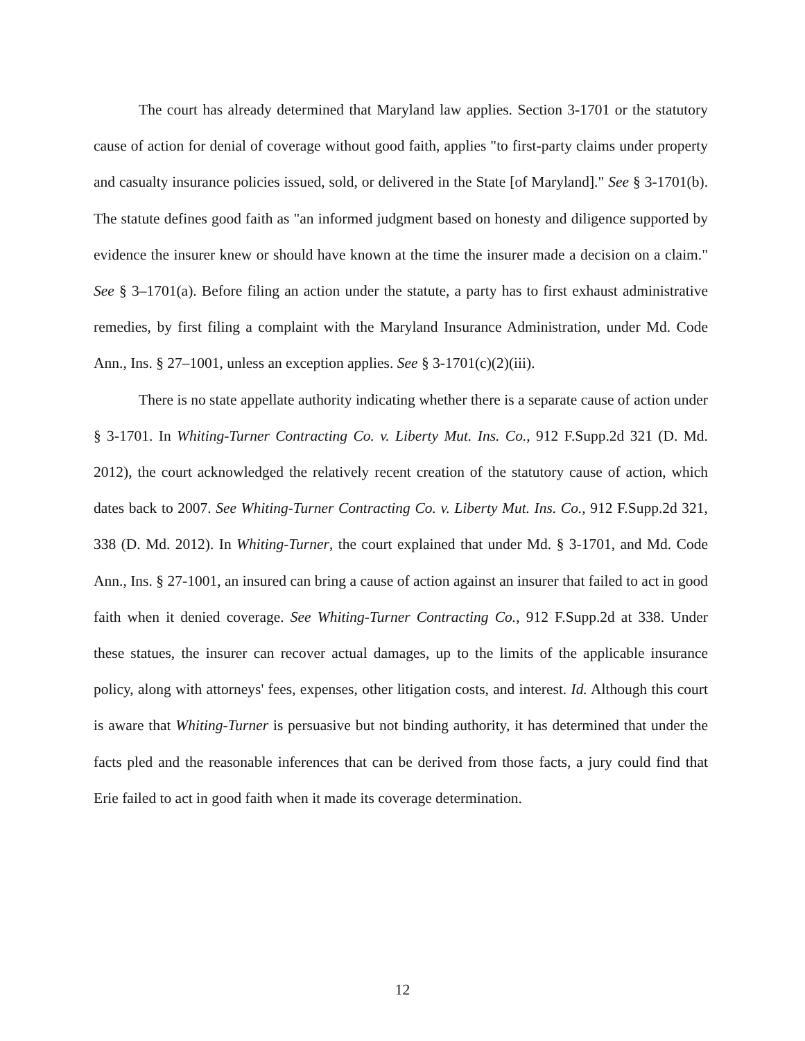The court has already determined that Maryland law applies. Section 3-1701 or the statutory cause of action for denial of coverage without good faith, applies "to first-party claims under property and casualty insurance policies issued, sold, or delivered in the State [of Maryland]." See § 3-1701(b). The statute defines good faith as "an informed judgment based on honesty and diligence supported by evidence the insurer knew or should have known at the time the insurer made a decision on a claim." See § 3–1701(a). Before filing an action under the statute, a party has to first exhaust administrative remedies, by first filing a complaint with the Maryland Insurance Administration, under Md. Code Ann., Ins. § 27–1001, unless an exception applies. See § 3-1701(c)(2)(iii).
There is no state appellate authority indicating whether there is a separate cause of action under § 3-1701. In Whiting-Turner Contracting Co. v. Liberty Mut. Ins. Co., 912 F.Supp.2d 321 (D. Md. 2012), the court acknowledged the relatively recent creation of the statutory cause of action, which dates back to 2007. See Whiting-Turner Contracting Co. v. Liberty Mut. Ins. Co., 912 F.Supp.2d 321, 338 (D. Md. 2012). In Whiting-Turner, the court explained that under Md. § 3-1701, and Md. Code Ann., Ins. § 27-1001, an insured can bring a cause of action against an insurer that failed to act in good faith when it denied coverage. See Whiting-Turner Contracting Co., 912 F.Supp.2d at 338. Under these statues, the insurer can recover actual damages, up to the limits of the applicable insurance policy, along with attorneys' fees, expenses, other litigation costs, and interest. Id. Although this court is aware that Whiting-Turner is persuasive but not binding authority, it has determined that under the facts pled and the reasonable inferences that can be derived from those facts, a jury could find that Erie failed to act in good faith when it made its coverage determination.
12